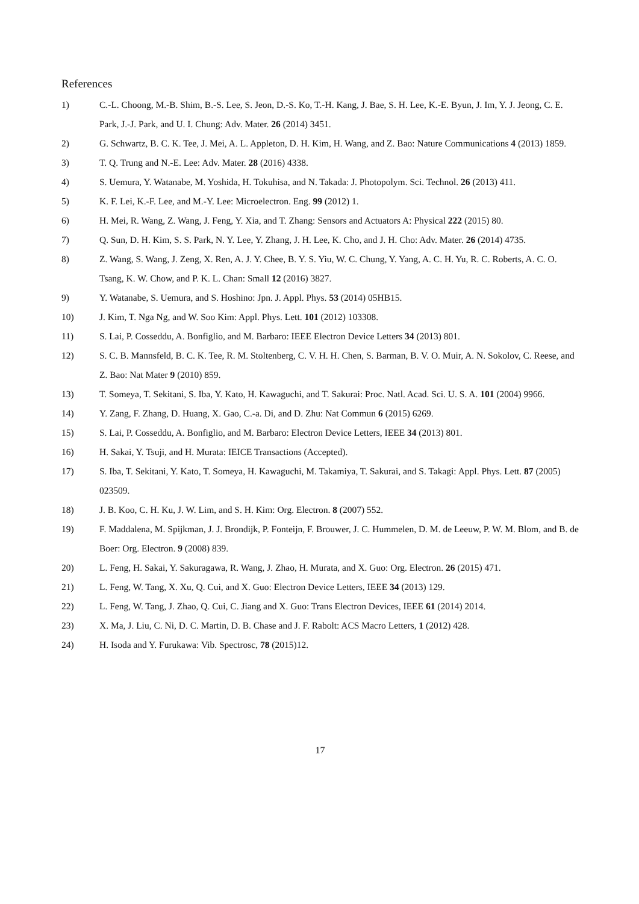References
1) C.-L. Choong, M.-B. Shim, B.-S. Lee, S. Jeon, D.-S. Ko, T.-H. Kang, J. Bae, S. H. Lee, K.-E. Byun, J. Im, Y. J. Jeong, C. E. Park, J.-J. Park, and U. I. Chung: Adv. Mater. 26 (2014) 3451.
2) G. Schwartz, B. C. K. Tee, J. Mei, A. L. Appleton, D. H. Kim, H. Wang, and Z. Bao: Nature Communications 4 (2013) 1859.
3) T. Q. Trung and N.-E. Lee: Adv. Mater. 28 (2016) 4338.
4) S. Uemura, Y. Watanabe, M. Yoshida, H. Tokuhisa, and N. Takada: J. Photopolym. Sci. Technol. 26 (2013) 411.
5) K. F. Lei, K.-F. Lee, and M.-Y. Lee: Microelectron. Eng. 99 (2012) 1.
6) H. Mei, R. Wang, Z. Wang, J. Feng, Y. Xia, and T. Zhang: Sensors and Actuators A: Physical 222 (2015) 80.
7) Q. Sun, D. H. Kim, S. S. Park, N. Y. Lee, Y. Zhang, J. H. Lee, K. Cho, and J. H. Cho: Adv. Mater. 26 (2014) 4735.
8) Z. Wang, S. Wang, J. Zeng, X. Ren, A. J. Y. Chee, B. Y. S. Yiu, W. C. Chung, Y. Yang, A. C. H. Yu, R. C. Roberts, A. C. O. Tsang, K. W. Chow, and P. K. L. Chan: Small 12 (2016) 3827.
9) Y. Watanabe, S. Uemura, and S. Hoshino: Jpn. J. Appl. Phys. 53 (2014) 05HB15.
10) J. Kim, T. Nga Ng, and W. Soo Kim: Appl. Phys. Lett. 101 (2012) 103308.
11) S. Lai, P. Cosseddu, A. Bonfiglio, and M. Barbaro: IEEE Electron Device Letters 34 (2013) 801.
12) S. C. B. Mannsfeld, B. C. K. Tee, R. M. Stoltenberg, C. V. H. H. Chen, S. Barman, B. V. O. Muir, A. N. Sokolov, C. Reese, and Z. Bao: Nat Mater 9 (2010) 859.
13) T. Someya, T. Sekitani, S. Iba, Y. Kato, H. Kawaguchi, and T. Sakurai: Proc. Natl. Acad. Sci. U. S. A. 101 (2004) 9966.
14) Y. Zang, F. Zhang, D. Huang, X. Gao, C.-a. Di, and D. Zhu: Nat Commun 6 (2015) 6269.
15) S. Lai, P. Cosseddu, A. Bonfiglio, and M. Barbaro: Electron Device Letters, IEEE 34 (2013) 801.
16) H. Sakai, Y. Tsuji, and H. Murata: IEICE Transactions (Accepted).
17) S. Iba, T. Sekitani, Y. Kato, T. Someya, H. Kawaguchi, M. Takamiya, T. Sakurai, and S. Takagi: Appl. Phys. Lett. 87 (2005) 023509.
18) J. B. Koo, C. H. Ku, J. W. Lim, and S. H. Kim: Org. Electron. 8 (2007) 552.
19) F. Maddalena, M. Spijkman, J. J. Brondijk, P. Fonteijn, F. Brouwer, J. C. Hummelen, D. M. de Leeuw, P. W. M. Blom, and B. de Boer: Org. Electron. 9 (2008) 839.
20) L. Feng, H. Sakai, Y. Sakuragawa, R. Wang, J. Zhao, H. Murata, and X. Guo: Org. Electron. 26 (2015) 471.
21) L. Feng, W. Tang, X. Xu, Q. Cui, and X. Guo: Electron Device Letters, IEEE 34 (2013) 129.
22) L. Feng, W. Tang, J. Zhao, Q. Cui, C. Jiang and X. Guo: Trans Electron Devices, IEEE 61 (2014) 2014.
23) X. Ma, J. Liu, C. Ni, D. C. Martin, D. B. Chase and J. F. Rabolt: ACS Macro Letters, 1 (2012) 428.
24) H. Isoda and Y. Furukawa: Vib. Spectrosc, 78 (2015)12.
17